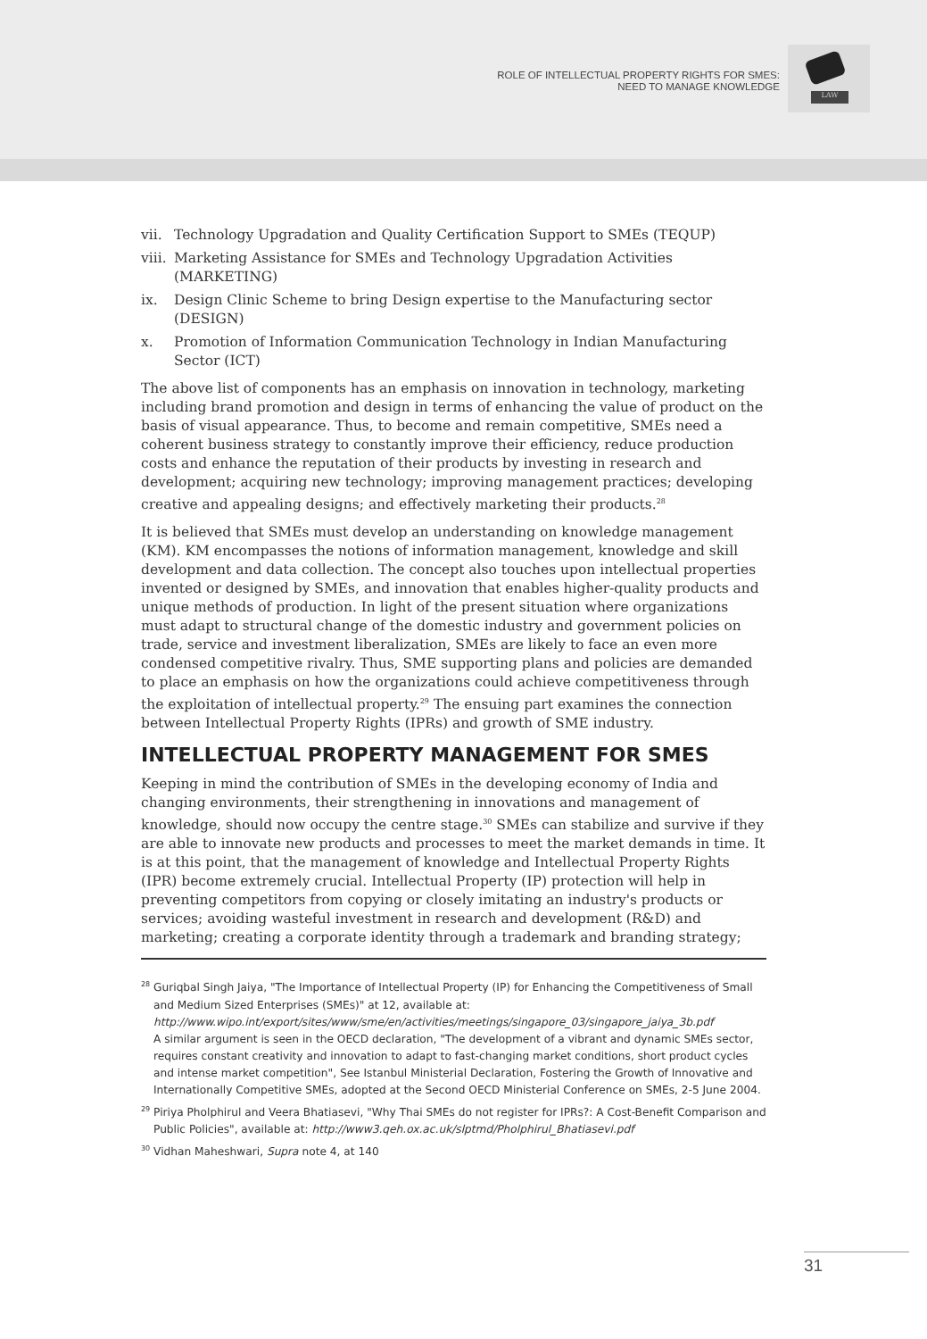ROLE OF INTELLECTUAL PROPERTY RIGHTS FOR SMES:
NEED TO MANAGE KNOWLEDGE
LAW
vii. Technology Upgradation and Quality Certification Support to SMEs (TEQUP)
viii. Marketing Assistance for SMEs and Technology Upgradation Activities (MARKETING)
ix. Design Clinic Scheme to bring Design expertise to the Manufacturing sector (DESIGN)
x. Promotion of Information Communication Technology in Indian Manufacturing Sector (ICT)
The above list of components has an emphasis on innovation in technology, marketing including brand promotion and design in terms of enhancing the value of product on the basis of visual appearance. Thus, to become and remain competitive, SMEs need a coherent business strategy to constantly improve their efficiency, reduce production costs and enhance the reputation of their products by investing in research and development; acquiring new technology; improving management practices; developing creative and appealing designs; and effectively marketing their products.<sup>28</sup>
It is believed that SMEs must develop an understanding on knowledge management (KM). KM encompasses the notions of information management, knowledge and skill development and data collection. The concept also touches upon intellectual properties invented or designed by SMEs, and innovation that enables higher-quality products and unique methods of production. In light of the present situation where organizations must adapt to structural change of the domestic industry and government policies on trade, service and investment liberalization, SMEs are likely to face an even more condensed competitive rivalry. Thus, SME supporting plans and policies are demanded to place an emphasis on how the organizations could achieve competitiveness through the exploitation of intellectual property.<sup>29</sup> The ensuing part examines the connection between Intellectual Property Rights (IPRs) and growth of SME industry.
INTELLECTUAL PROPERTY MANAGEMENT FOR SMES
Keeping in mind the contribution of SMEs in the developing economy of India and changing environments, their strengthening in innovations and management of knowledge, should now occupy the centre stage.<sup>30</sup> SMEs can stabilize and survive if they are able to innovate new products and processes to meet the market demands in time. It is at this point, that the management of knowledge and Intellectual Property Rights (IPR) become extremely crucial. Intellectual Property (IP) protection will help in preventing competitors from copying or closely imitating an industry's products or services; avoiding wasteful investment in research and development (R&D) and marketing; creating a corporate identity through a trademark and branding strategy;
<sup>28</sup> Guriqbal Singh Jaiya, "The Importance of Intellectual Property (IP) for Enhancing the Competitiveness of Small and Medium Sized Enterprises (SMEs)" at 12, available at:
http://www.wipo.int/export/sites/www/sme/en/activities/meetings/singapore_03/singapore_jaiya_3b.pdf
A similar argument is seen in the OECD declaration, "The development of a vibrant and dynamic SMEs sector, requires constant creativity and innovation to adapt to fast-changing market conditions, short product cycles and intense market competition", See Istanbul Ministerial Declaration, Fostering the Growth of Innovative and Internationally Competitive SMEs, adopted at the Second OECD Ministerial Conference on SMEs, 2-5 June 2004.
<sup>29</sup> Piriya Pholphirul and Veera Bhatiasevi, "Why Thai SMEs do not register for IPRs?: A Cost-Benefit Comparison and Public Policies", available at: http://www3.qeh.ox.ac.uk/slptmd/Pholphirul_Bhatiasevi.pdf
<sup>30</sup> Vidhan Maheshwari, Supra note 4, at 140
31